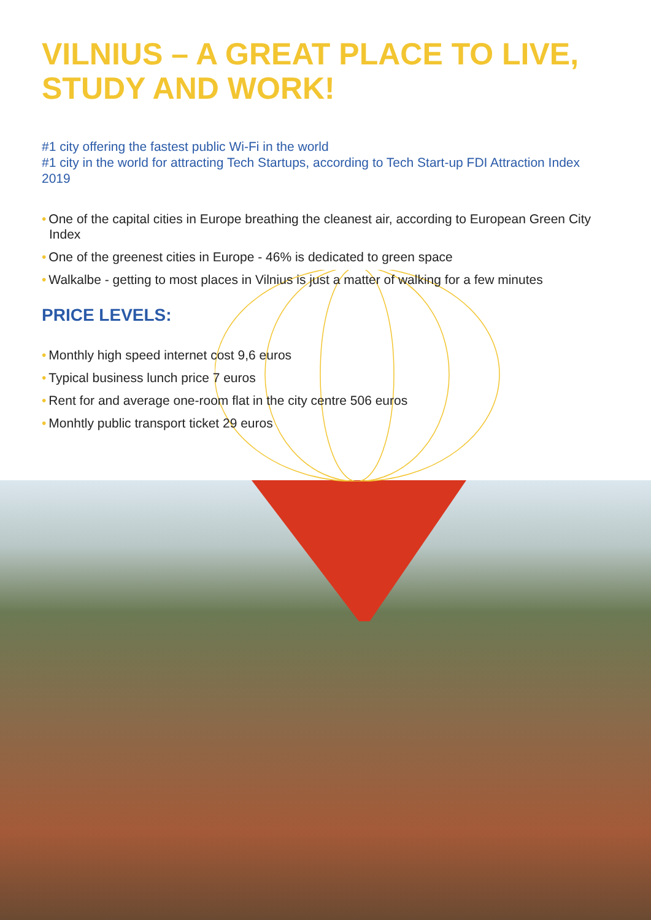VILNIUS – A GREAT PLACE TO LIVE,
STUDY AND WORK!
#1 city offering the fastest public Wi-Fi in the world
#1 city in the world for attracting Tech Startups, according to Tech Start-up FDI Attraction Index 2019
• One of the capital cities in Europe breathing the cleanest air, according to European Green City Index
• One of the greenest cities in Europe - 46% is dedicated to green space
• Walkalbe - getting to most places in Vilnius is just a matter of walking for a few minutes
PRICE LEVELS:
• Monthly high speed internet cost 9,6 euros
• Typical business lunch price 7 euros
• Rent for and average one-room flat in the city centre 506 euros
• Monhtly public transport ticket 29 euros